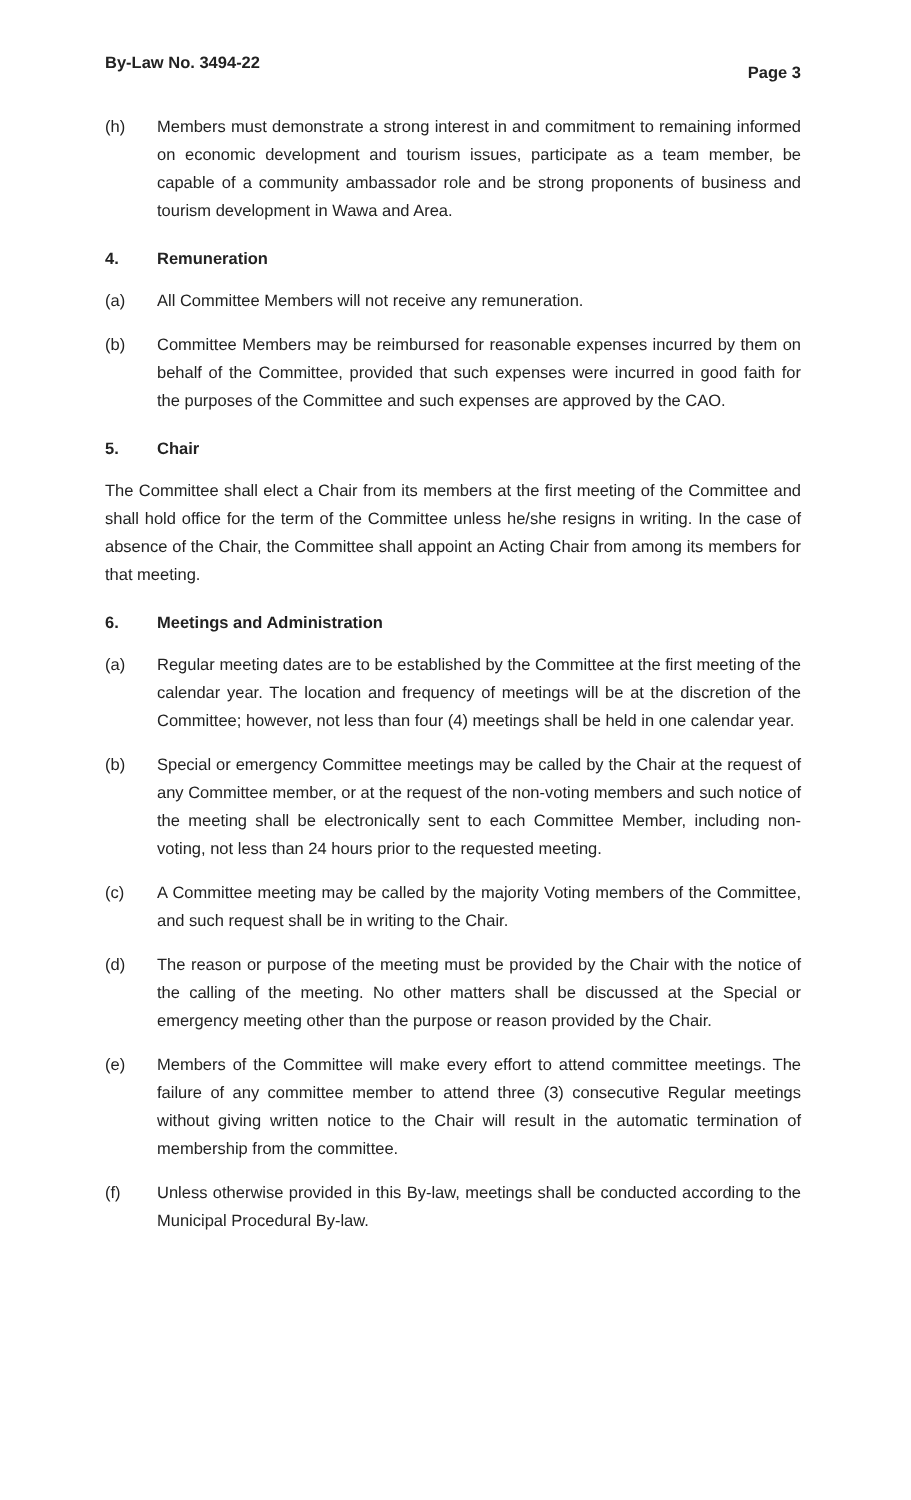By-Law No. 3494-22 Page 3
(h) Members must demonstrate a strong interest in and commitment to remaining informed on economic development and tourism issues, participate as a team member, be capable of a community ambassador role and be strong proponents of business and tourism development in Wawa and Area.
4. Remuneration
(a) All Committee Members will not receive any remuneration.
(b) Committee Members may be reimbursed for reasonable expenses incurred by them on behalf of the Committee, provided that such expenses were incurred in good faith for the purposes of the Committee and such expenses are approved by the CAO.
5. Chair
The Committee shall elect a Chair from its members at the first meeting of the Committee and shall hold office for the term of the Committee unless he/she resigns in writing. In the case of absence of the Chair, the Committee shall appoint an Acting Chair from among its members for that meeting.
6. Meetings and Administration
(a) Regular meeting dates are to be established by the Committee at the first meeting of the calendar year. The location and frequency of meetings will be at the discretion of the Committee; however, not less than four (4) meetings shall be held in one calendar year.
(b) Special or emergency Committee meetings may be called by the Chair at the request of any Committee member, or at the request of the non-voting members and such notice of the meeting shall be electronically sent to each Committee Member, including non-voting, not less than 24 hours prior to the requested meeting.
(c) A Committee meeting may be called by the majority Voting members of the Committee, and such request shall be in writing to the Chair.
(d) The reason or purpose of the meeting must be provided by the Chair with the notice of the calling of the meeting. No other matters shall be discussed at the Special or emergency meeting other than the purpose or reason provided by the Chair.
(e) Members of the Committee will make every effort to attend committee meetings. The failure of any committee member to attend three (3) consecutive Regular meetings without giving written notice to the Chair will result in the automatic termination of membership from the committee.
(f) Unless otherwise provided in this By-law, meetings shall be conducted according to the Municipal Procedural By-law.